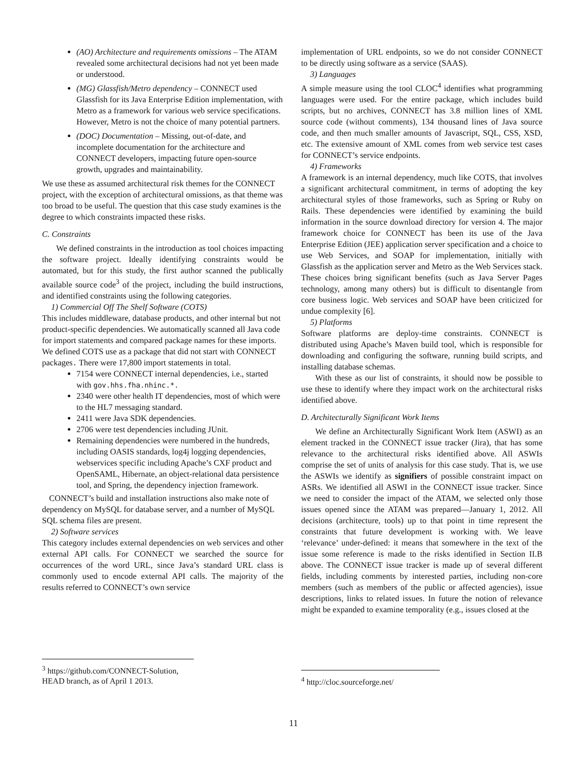(AO) Architecture and requirements omissions – The ATAM revealed some architectural decisions had not yet been made or understood.
(MG) Glassfish/Metro dependency – CONNECT used Glassfish for its Java Enterprise Edition implementation, with Metro as a framework for various web service specifications. However, Metro is not the choice of many potential partners.
(DOC) Documentation – Missing, out-of-date, and incomplete documentation for the architecture and CONNECT developers, impacting future open-source growth, upgrades and maintainability.
We use these as assumed architectural risk themes for the CONNECT project, with the exception of architectural omissions, as that theme was too broad to be useful. The question that this case study examines is the degree to which constraints impacted these risks.
C. Constraints
We defined constraints in the introduction as tool choices impacting the software project. Ideally identifying constraints would be automated, but for this study, the first author scanned the publically available source code<sup>3</sup> of the project, including the build instructions, and identified constraints using the following categories.
1) Commercial Off The Shelf Software (COTS)
This includes middleware, database products, and other internal but not product-specific dependencies. We automatically scanned all Java code for import statements and compared package names for these imports. We defined COTS use as a package that did not start with CONNECT packages. There were 17,800 import statements in total.
7154 were CONNECT internal dependencies, i.e., started with gov.hhs.fha.nhinc.*.
2340 were other health IT dependencies, most of which were to the HL7 messaging standard.
2411 were Java SDK dependencies.
2706 were test dependencies including JUnit.
Remaining dependencies were numbered in the hundreds, including OASIS standards, log4j logging dependencies, webservices specific including Apache’s CXF product and OpenSAML, Hibernate, an object-relational data persistence tool, and Spring, the dependency injection framework.
CONNECT’s build and installation instructions also make note of dependency on MySQL for database server, and a number of MySQL SQL schema files are present.
2) Software services
This category includes external dependencies on web services and other external API calls. For CONNECT we searched the source for occurrences of the word URL, since Java’s standard URL class is commonly used to encode external API calls. The majority of the results referred to CONNECT’s own service
<sup>3</sup> https://github.com/CONNECT-Solution, HEAD branch, as of April 1 2013.
implementation of URL endpoints, so we do not consider CONNECT to be directly using software as a service (SAAS).
3) Languages
A simple measure using the tool CLOC<sup>4</sup> identifies what programming languages were used. For the entire package, which includes build scripts, but no archives, CONNECT has 3.8 million lines of XML source code (without comments), 134 thousand lines of Java source code, and then much smaller amounts of Javascript, SQL, CSS, XSD, etc. The extensive amount of XML comes from web service test cases for CONNECT’s service endpoints.
4) Frameworks
A framework is an internal dependency, much like COTS, that involves a significant architectural commitment, in terms of adopting the key architectural styles of those frameworks, such as Spring or Ruby on Rails. These dependencies were identified by examining the build information in the source download directory for version 4. The major framework choice for CONNECT has been its use of the Java Enterprise Edition (JEE) application server specification and a choice to use Web Services, and SOAP for implementation, initially with Glassfish as the application server and Metro as the Web Services stack. These choices bring significant benefits (such as Java Server Pages technology, among many others) but is difficult to disentangle from core business logic. Web services and SOAP have been criticized for undue complexity [6].
5) Platforms
Software platforms are deploy-time constraints. CONNECT is distributed using Apache’s Maven build tool, which is responsible for downloading and configuring the software, running build scripts, and installing database schemas.
With these as our list of constraints, it should now be possible to use these to identify where they impact work on the architectural risks identified above.
D. Architecturally Significant Work Items
We define an Architecturally Significant Work Item (ASWI) as an element tracked in the CONNECT issue tracker (Jira), that has some relevance to the architectural risks identified above. All ASWIs comprise the set of units of analysis for this case study. That is, we use the ASWIs we identify as signifiers of possible constraint impact on ASRs. We identified all ASWI in the CONNECT issue tracker. Since we need to consider the impact of the ATAM, we selected only those issues opened since the ATAM was prepared—January 1, 2012. All decisions (architecture, tools) up to that point in time represent the constraints that future development is working with. We leave ‘relevance’ under-defined: it means that somewhere in the text of the issue some reference is made to the risks identified in Section II.B above. The CONNECT issue tracker is made up of several different fields, including comments by interested parties, including non-core members (such as members of the public or affected agencies), issue descriptions, links to related issues. In future the notion of relevance might be expanded to examine temporality (e.g., issues closed at the
<sup>4</sup> http://cloc.sourceforge.net/
11